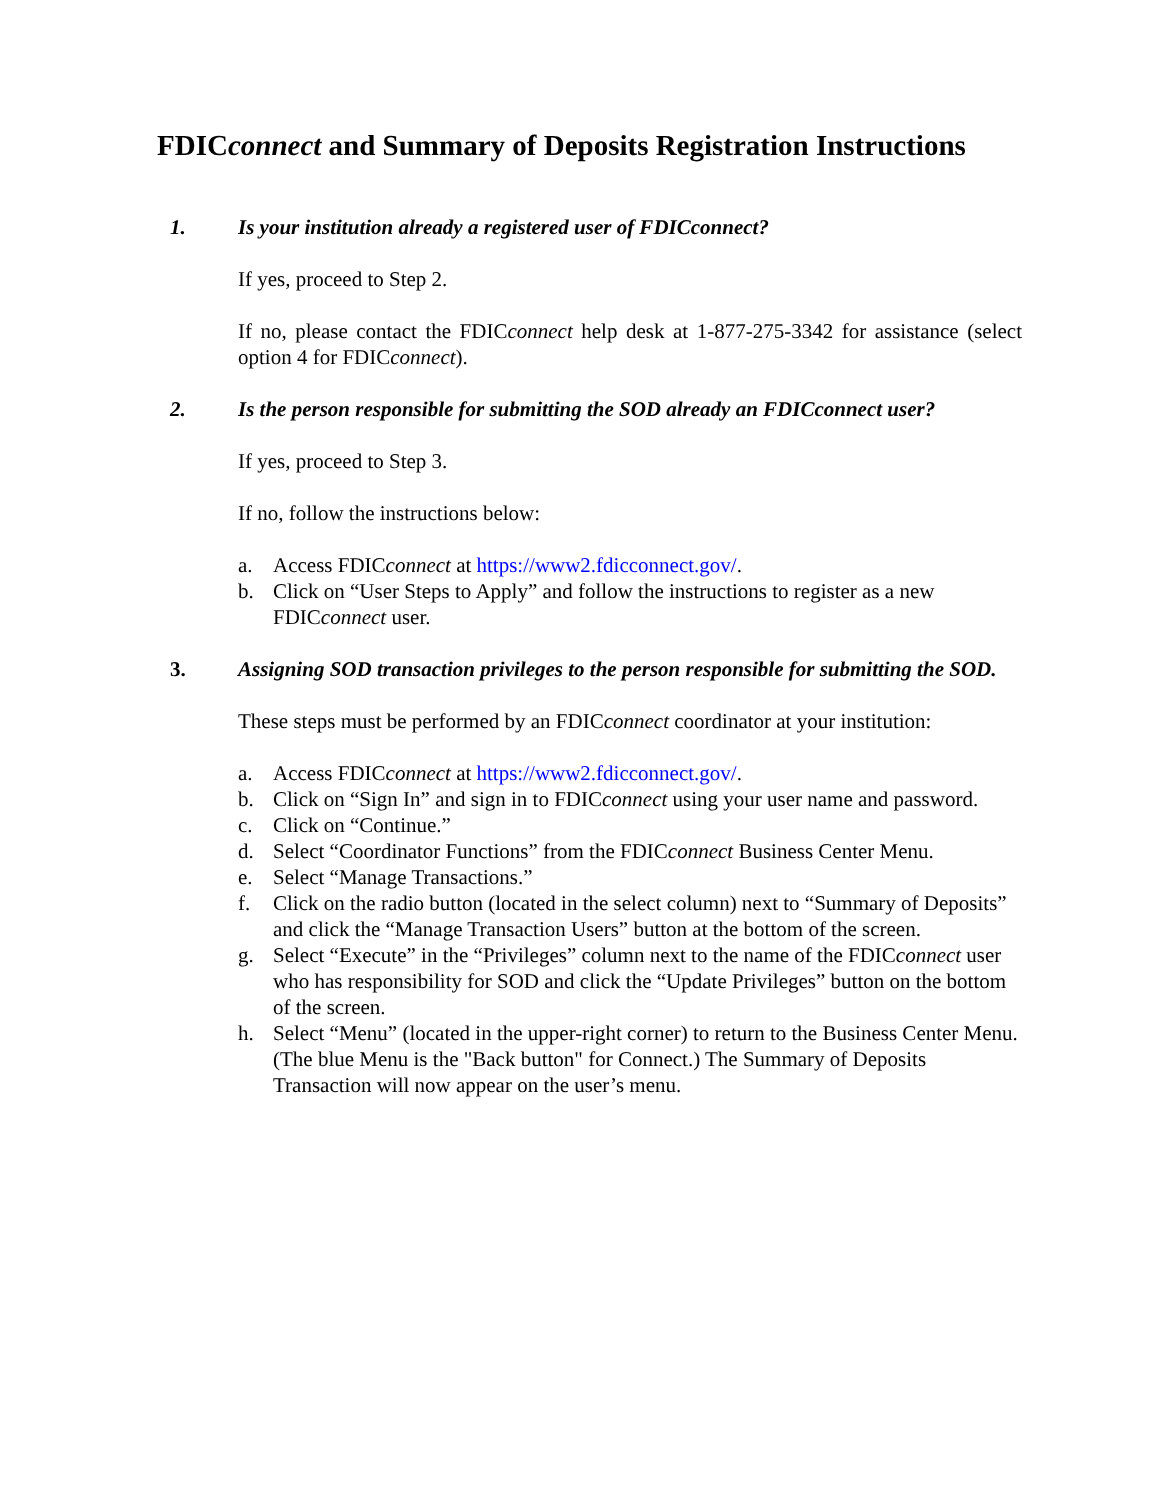FDICconnect and Summary of Deposits Registration Instructions
1. Is your institution already a registered user of FDICconnect?
If yes, proceed to Step 2.
If no, please contact the FDICconnect help desk at 1-877-275-3342 for assistance (select option 4 for FDICconnect).
2. Is the person responsible for submitting the SOD already an FDICconnect user?
If yes, proceed to Step 3.
If no, follow the instructions below:
a. Access FDICconnect at https://www2.fdicconnect.gov/.
b. Click on “User Steps to Apply” and follow the instructions to register as a new FDICconnect user.
3. Assigning SOD transaction privileges to the person responsible for submitting the SOD.
These steps must be performed by an FDICconnect coordinator at your institution:
a. Access FDICconnect at https://www2.fdicconnect.gov/.
b. Click on “Sign In” and sign in to FDICconnect using your user name and password.
c. Click on “Continue.”
d. Select “Coordinator Functions” from the FDICconnect Business Center Menu.
e. Select “Manage Transactions.”
f. Click on the radio button (located in the select column) next to “Summary of Deposits” and click the “Manage Transaction Users” button at the bottom of the screen.
g. Select “Execute” in the “Privileges” column next to the name of the FDICconnect user who has responsibility for SOD and click the “Update Privileges” button on the bottom of the screen.
h. Select “Menu” (located in the upper-right corner) to return to the Business Center Menu. (The blue Menu is the "Back button" for Connect.) The Summary of Deposits Transaction will now appear on the user’s menu.